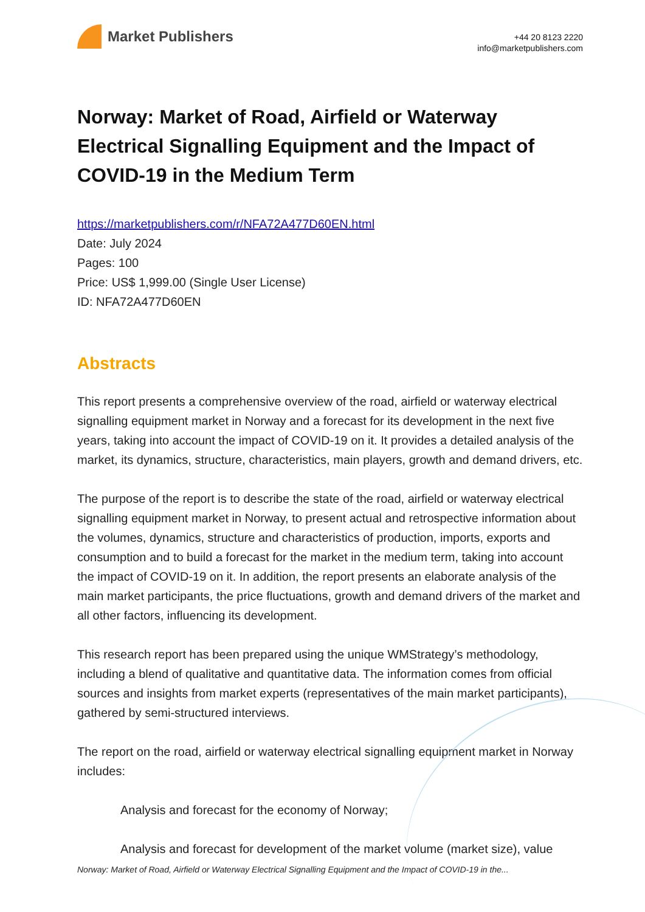Market Publishers
+44 20 8123 2220
info@marketpublishers.com
Norway: Market of Road, Airfield or Waterway Electrical Signalling Equipment and the Impact of COVID-19 in the Medium Term
https://marketpublishers.com/r/NFA72A477D60EN.html
Date: July 2024
Pages: 100
Price: US$ 1,999.00 (Single User License)
ID: NFA72A477D60EN
Abstracts
This report presents a comprehensive overview of the road, airfield or waterway electrical signalling equipment market in Norway and a forecast for its development in the next five years, taking into account the impact of COVID-19 on it. It provides a detailed analysis of the market, its dynamics, structure, characteristics, main players, growth and demand drivers, etc.
The purpose of the report is to describe the state of the road, airfield or waterway electrical signalling equipment market in Norway, to present actual and retrospective information about the volumes, dynamics, structure and characteristics of production, imports, exports and consumption and to build a forecast for the market in the medium term, taking into account the impact of COVID-19 on it. In addition, the report presents an elaborate analysis of the main market participants, the price fluctuations, growth and demand drivers of the market and all other factors, influencing its development.
This research report has been prepared using the unique WMStrategy’s methodology, including a blend of qualitative and quantitative data. The information comes from official sources and insights from market experts (representatives of the main market participants), gathered by semi-structured interviews.
The report on the road, airfield or waterway electrical signalling equipment market in Norway includes:
Analysis and forecast for the economy of Norway;
Analysis and forecast for development of the market volume (market size), value
Norway: Market of Road, Airfield or Waterway Electrical Signalling Equipment and the Impact of COVID-19 in the...